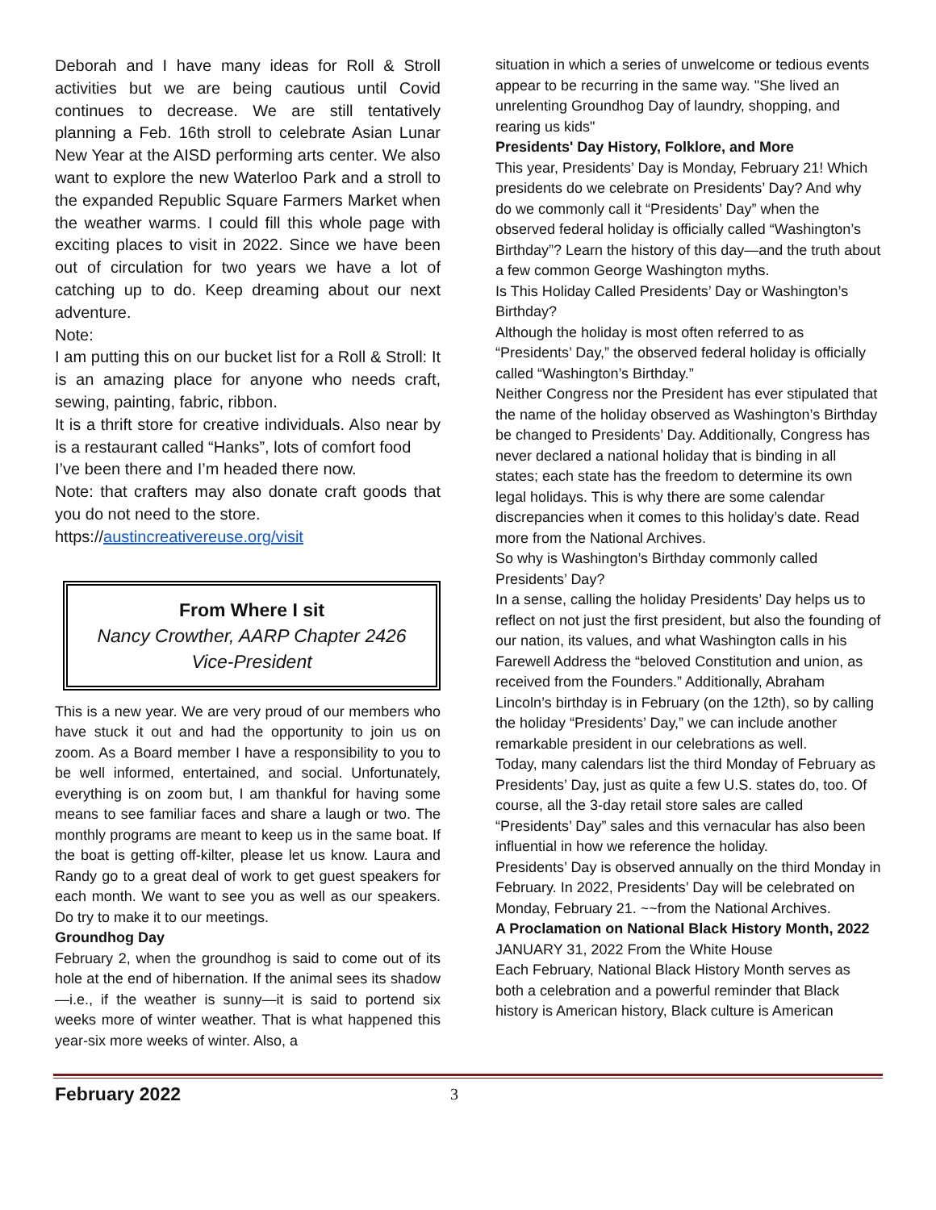Deborah and I have many ideas for Roll & Stroll activities but we are being cautious until Covid continues to decrease. We are still tentatively planning a Feb. 16th stroll to celebrate Asian Lunar New Year at the AISD performing arts center. We also want to explore the new Waterloo Park and a stroll to the expanded Republic Square Farmers Market when the weather warms. I could fill this whole page with exciting places to visit in 2022. Since we have been out of circulation for two years we have a lot of catching up to do. Keep dreaming about our next adventure.
Note:
I am putting this on our bucket list for a Roll & Stroll: It is an amazing place for anyone who needs craft, sewing, painting, fabric, ribbon.
It is a thrift store for creative individuals. Also near by is a restaurant called “Hanks”, lots of comfort food
I’ve been there and I’m headed there now.
Note: that crafters may also donate craft goods that you do not need to the store.
https://austincreativereuse.org/visit
From Where I sit
Nancy Crowther, AARP Chapter 2426 Vice-President
This is a new year. We are very proud of our members who have stuck it out and had the opportunity to join us on zoom. As a Board member I have a responsibility to you to be well informed, entertained, and social. Unfortunately, everything is on zoom but, I am thankful for having some means to see familiar faces and share a laugh or two. The monthly programs are meant to keep us in the same boat. If the boat is getting off-kilter, please let us know. Laura and Randy go to a great deal of work to get guest speakers for each month. We want to see you as well as our speakers. Do try to make it to our meetings.
Groundhog Day
February 2, when the groundhog is said to come out of its hole at the end of hibernation. If the animal sees its shadow—i.e., if the weather is sunny—it is said to portend six weeks more of winter weather. That is what happened this year-six more weeks of winter. Also, a
situation in which a series of unwelcome or tedious events appear to be recurring in the same way. "She lived an unrelenting Groundhog Day of laundry, shopping, and rearing us kids"
Presidents' Day History, Folklore, and More
This year, Presidents’ Day is Monday, February 21! Which presidents do we celebrate on Presidents’ Day? And why do we commonly call it “Presidents’ Day” when the observed federal holiday is officially called “Washington’s Birthday”? Learn the history of this day—and the truth about a few common George Washington myths.
Is This Holiday Called Presidents’ Day or Washington’s Birthday?
Although the holiday is most often referred to as “Presidents’ Day,” the observed federal holiday is officially called “Washington’s Birthday.”
Neither Congress nor the President has ever stipulated that the name of the holiday observed as Washington’s Birthday be changed to Presidents’ Day. Additionally, Congress has never declared a national holiday that is binding in all states; each state has the freedom to determine its own legal holidays. This is why there are some calendar discrepancies when it comes to this holiday’s date. Read more from the National Archives.
So why is Washington’s Birthday commonly called Presidents’ Day?
In a sense, calling the holiday Presidents’ Day helps us to reflect on not just the first president, but also the founding of our nation, its values, and what Washington calls in his Farewell Address the “beloved Constitution and union, as received from the Founders.” Additionally, Abraham Lincoln’s birthday is in February (on the 12th), so by calling the holiday “Presidents’ Day,” we can include another remarkable president in our celebrations as well.
Today, many calendars list the third Monday of February as Presidents’ Day, just as quite a few U.S. states do, too. Of course, all the 3-day retail store sales are called “Presidents’ Day” sales and this vernacular has also been influential in how we reference the holiday.
Presidents’ Day is observed annually on the third Monday in February. In 2022, Presidents’ Day will be celebrated on Monday, February 21. ~~from the National Archives.
A Proclamation on National Black History Month, 2022
JANUARY 31, 2022 From the White House
Each February, National Black History Month serves as both a celebration and a powerful reminder that Black history is American history, Black culture is American
February 2022 3